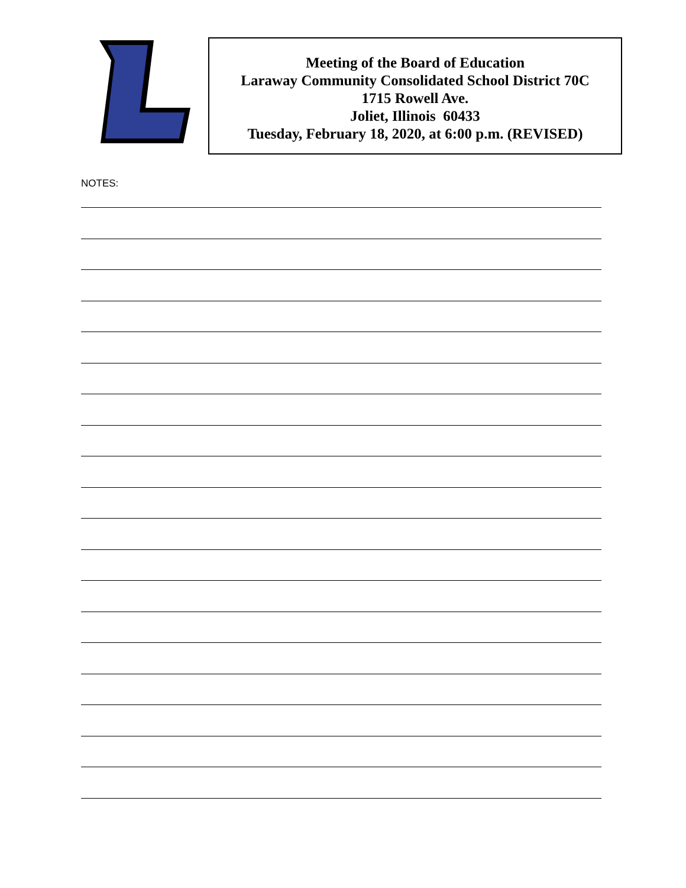Meeting of the Board of Education
Laraway Community Consolidated School District 70C
1715 Rowell Ave.
Joliet, Illinois 60433
Tuesday, February 18, 2020, at 6:00 p.m. (REVISED)
NOTES: